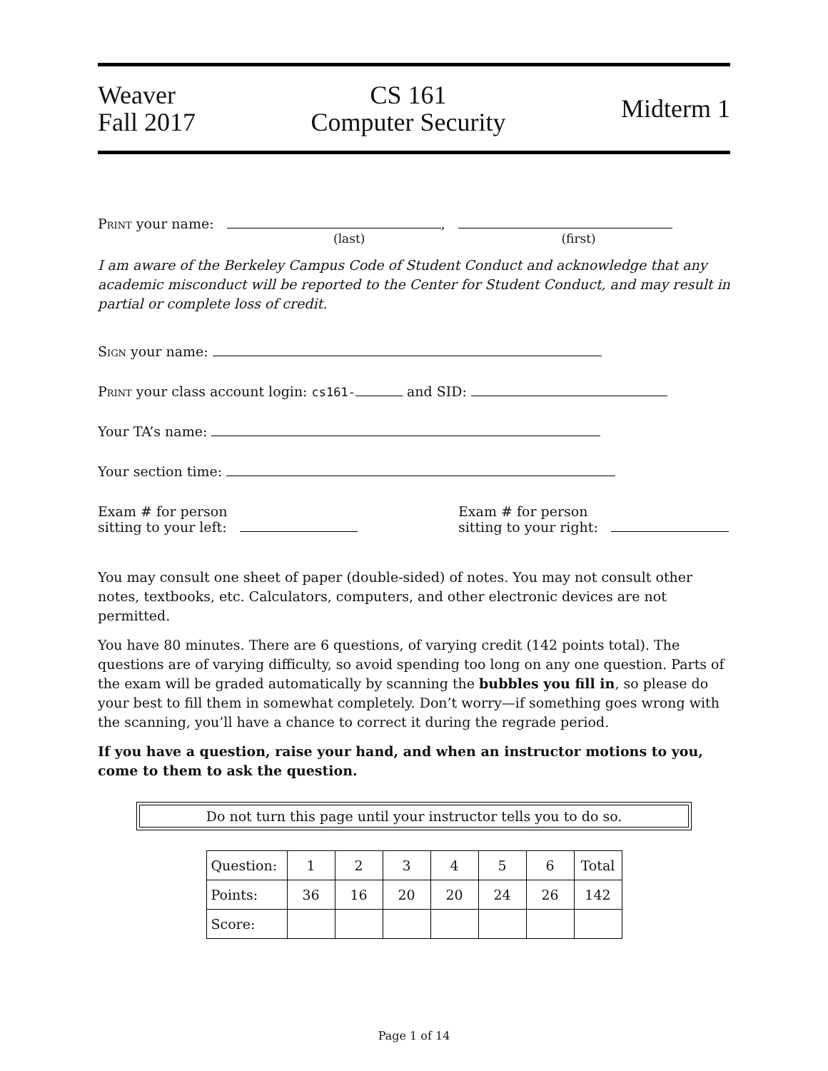Weaver
Fall 2017
CS 161
Computer Security
Midterm 1
Print your name: ,
(last) (first)
I am aware of the Berkeley Campus Code of Student Conduct and acknowledge that any academic misconduct will be reported to the Center for Student Conduct, and may result in partial or complete loss of credit.
Sign your name:
Print your class account login: cs161- and SID:
Your TA’s name:
Your section time:
Exam # for person
sitting to your left:
Exam # for person
sitting to your right:
You may consult one sheet of paper (double-sided) of notes. You may not consult other notes, textbooks, etc. Calculators, computers, and other electronic devices are not permitted.
You have 80 minutes. There are 6 questions, of varying credit (142 points total). The questions are of varying difficulty, so avoid spending too long on any one question. Parts of the exam will be graded automatically by scanning the bubbles you fill in, so please do your best to fill them in somewhat completely. Don’t worry—if something goes wrong with the scanning, you’ll have a chance to correct it during the regrade period.
If you have a question, raise your hand, and when an instructor motions to you, come to them to ask the question.
Do not turn this page until your instructor tells you to do so.
| Question: | 1 | 2 | 3 | 4 | 5 | 6 | Total |
| --- | --- | --- | --- | --- | --- | --- | --- |
| Points: | 36 | 16 | 20 | 20 | 24 | 26 | 142 |
| Score: | | | | | | | |
Page 1 of 14